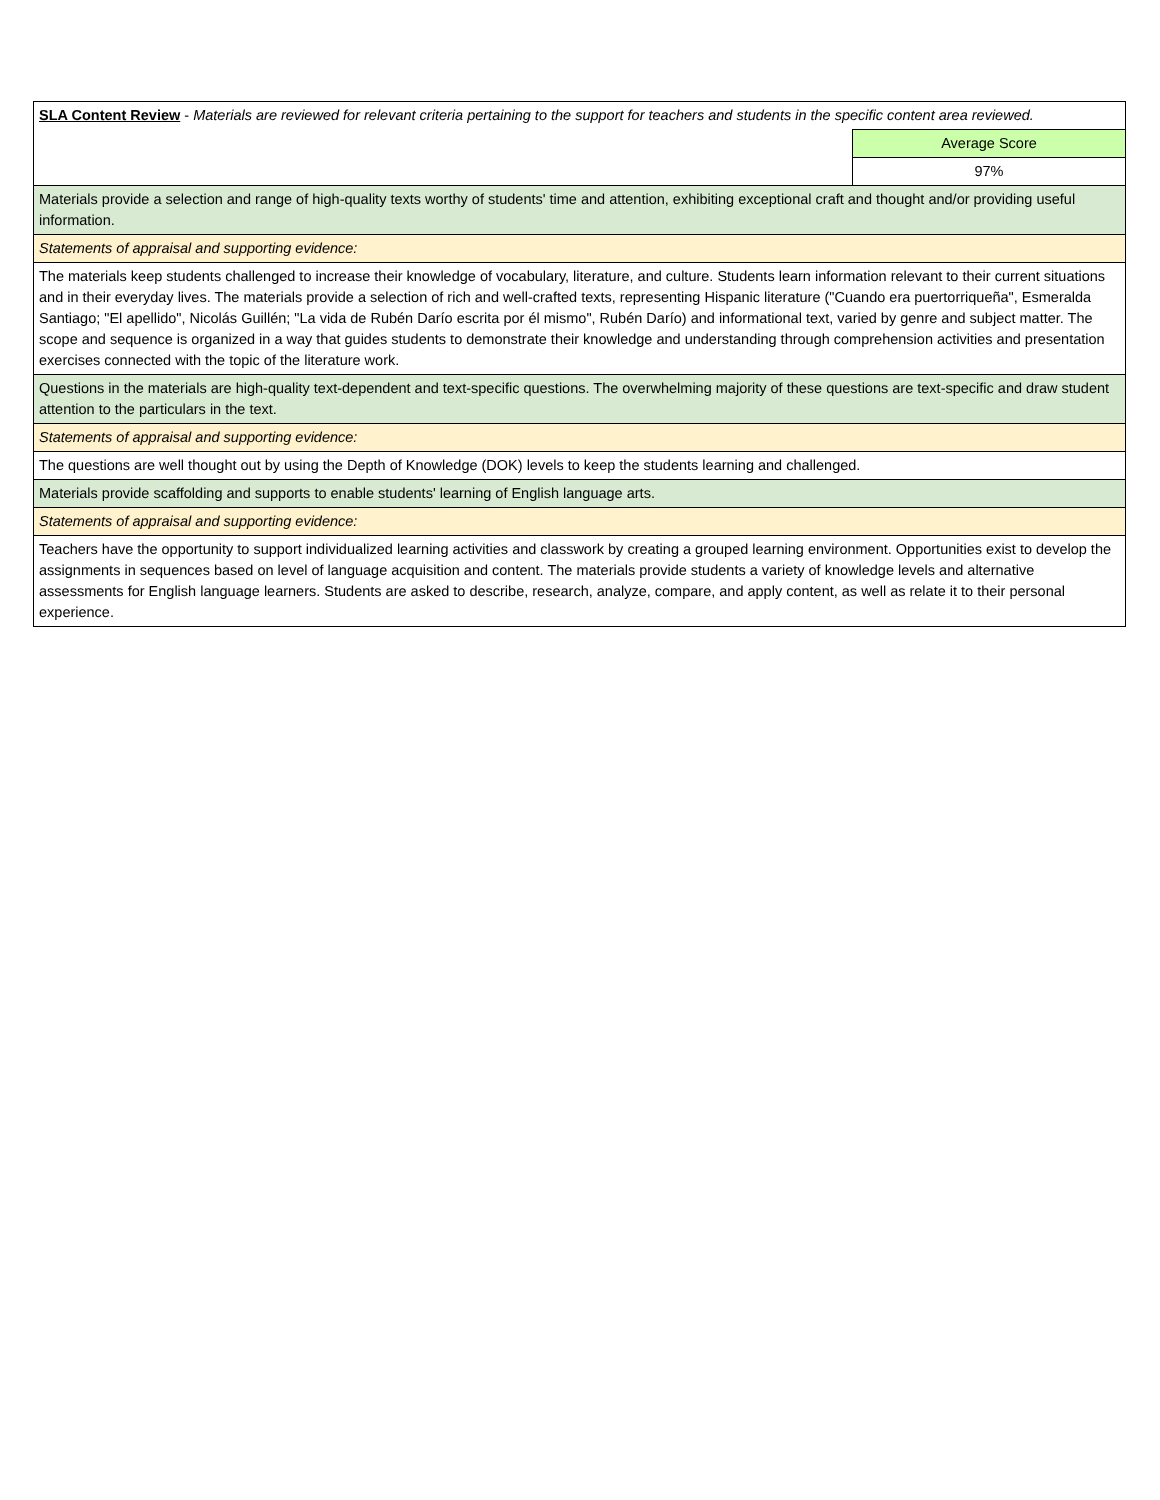| SLA Content Review - Materials are reviewed for relevant criteria pertaining to the support for teachers and students in the specific content area reviewed. | |
| | Average Score |
| | 97% |
| Materials provide a selection and range of high-quality texts worthy of students' time and attention, exhibiting exceptional craft and thought and/or providing useful information. | |
| Statements of appraisal and supporting evidence: | |
| The materials keep students challenged to increase their knowledge of vocabulary, literature, and culture. Students learn information relevant to their current situations and in their everyday lives. The materials provide a selection of rich and well-crafted texts, representing Hispanic literature ("Cuando era puertorriqueña", Esmeralda Santiago; "El apellido", Nicolás Guillén; "La vida de Rubén Darío escrita por él mismo", Rubén Darío) and informational text, varied by genre and subject matter. The scope and sequence is organized in a way that guides students to demonstrate their knowledge and understanding through comprehension activities and presentation exercises connected with the topic of the literature work. | |
| Questions in the materials are high-quality text-dependent and text-specific questions. The overwhelming majority of these questions are text-specific and draw student attention to the particulars in the text. | |
| Statements of appraisal and supporting evidence: | |
| The questions are well thought out by using the Depth of Knowledge (DOK) levels to keep the students learning and challenged. | |
| Materials provide scaffolding and supports to enable students' learning of English language arts. | |
| Statements of appraisal and supporting evidence: | |
| Teachers have the opportunity to support individualized learning activities and classwork by creating a grouped learning environment. Opportunities exist to develop the assignments in sequences based on level of language acquisition and content. The materials provide students a variety of knowledge levels and alternative assessments for English language learners. Students are asked to describe, research, analyze, compare, and apply content, as well as relate it to their personal experience. | |